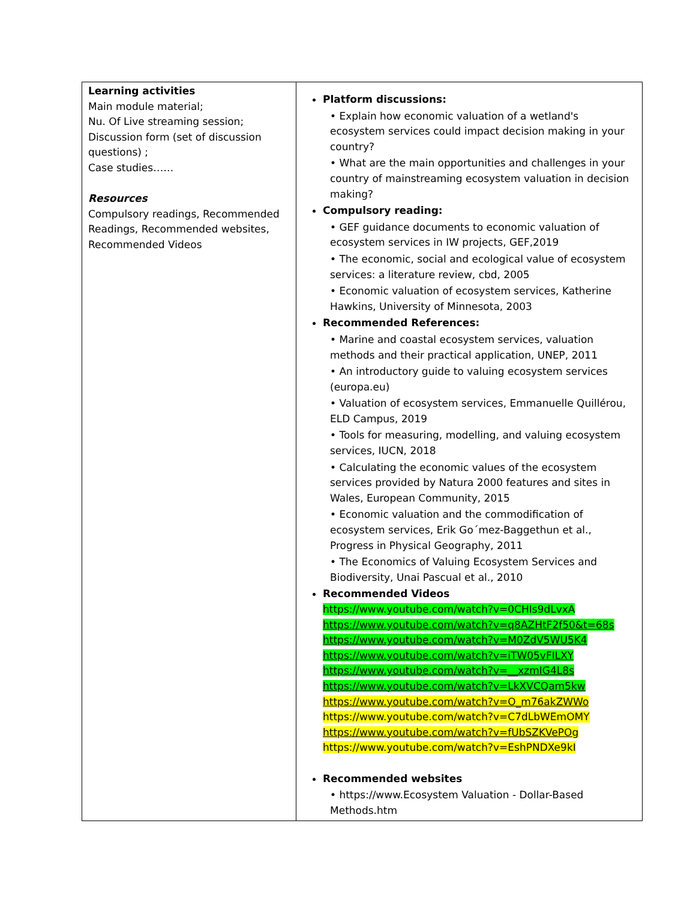| Learning activities Main module material; Nu. Of Live streaming session; Discussion form (set of discussion questions) ; Case studies…… Resources Compulsory readings, Recommended Readings, Recommended websites, Recommended Videos | Platform discussions: • Explain how economic valuation of a wetland's ecosystem services could impact decision making in your country? • What are the main opportunities and challenges in your country of mainstreaming ecosystem valuation in decision making? Compulsory reading: • GEF guidance documents to economic valuation of ecosystem services in IW projects, GEF,2019 • The economic, social and ecological value of ecosystem services: a literature review, cbd, 2005 • Economic valuation of ecosystem services, Katherine Hawkins, University of Minnesota, 2003 Recommended References: • Marine and coastal ecosystem services, valuation methods and their practical application, UNEP, 2011 • An introductory guide to valuing ecosystem services (europa.eu) • Valuation of ecosystem services, Emmanuelle Quillérou, ELD Campus, 2019 • Tools for measuring, modelling, and valuing ecosystem services, IUCN, 2018 • Calculating the economic values of the ecosystem services provided by Natura 2000 features and sites in Wales, European Community, 2015 • Economic valuation and the commodification of ecosystem services, Erik Go´mez-Baggethun et al., Progress in Physical Geography, 2011 • The Economics of Valuing Ecosystem Services and Biodiversity, Unai Pascual et al., 2010 Recommended Videos https://www.youtube.com/watch?v=0CHIs9dLvxA https://www.youtube.com/watch?v=q8AZHtF2f50&t=68s https://www.youtube.com/watch?v=M0ZdV5WU5K4 https://www.youtube.com/watch?v=iTW05vFILXY https://www.youtube.com/watch?v=__xzmIG4L8s https://www.youtube.com/watch?v=LkXVCQam5kw https://www.youtube.com/watch?v=O_m76akZWWo https://www.youtube.com/watch?v=C7dLbWEmOMY https://www.youtube.com/watch?v=fUbSZKVePOg https://www.youtube.com/watch?v=EshPNDXe9kI Recommended websites • https://www.Ecosystem Valuation - Dollar-Based Methods.htm |